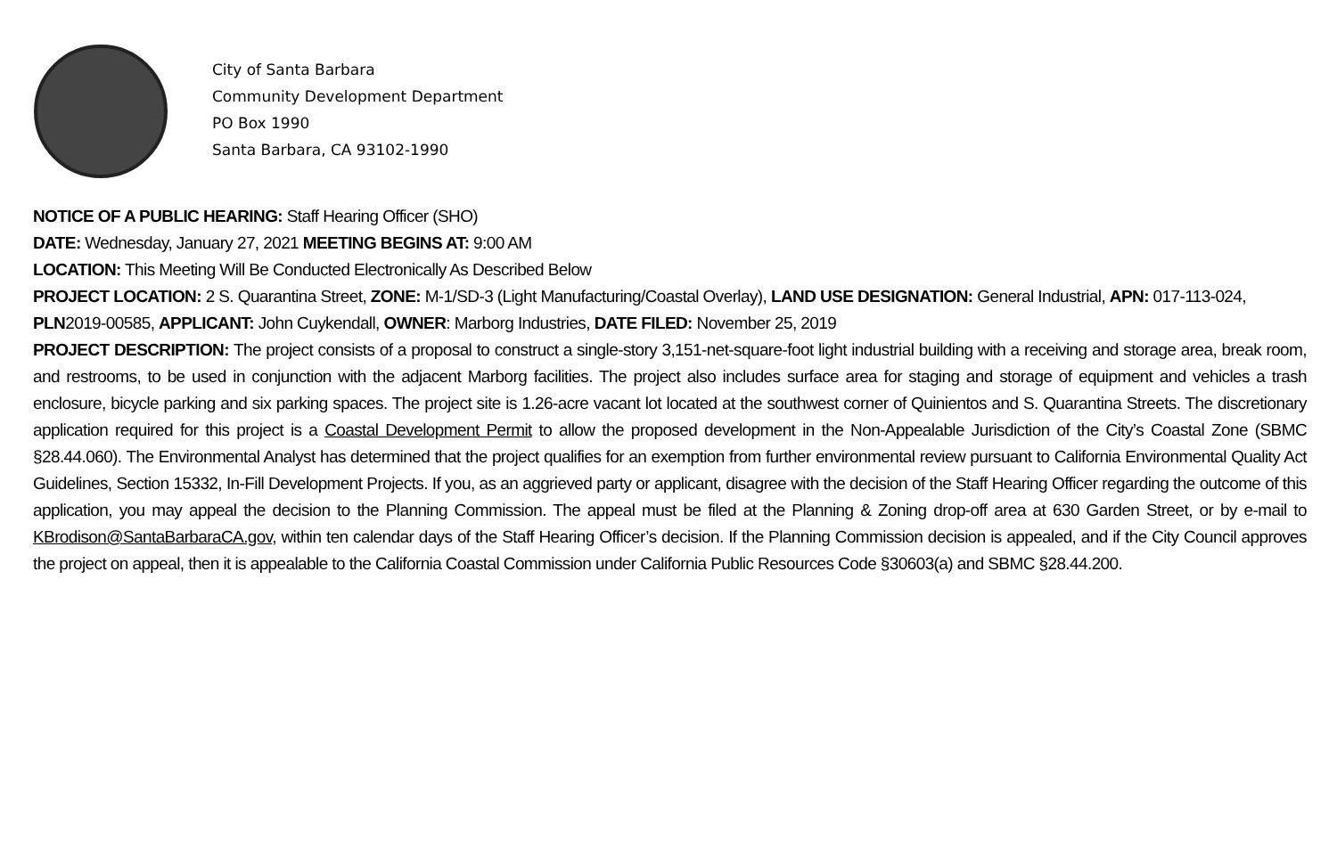City of Santa Barbara
Community Development Department
PO Box 1990
Santa Barbara, CA 93102-1990
NOTICE OF A PUBLIC HEARING: Staff Hearing Officer (SHO)
DATE: Wednesday, January 27, 2021 MEETING BEGINS AT: 9:00 AM
LOCATION: This Meeting Will Be Conducted Electronically As Described Below
PROJECT LOCATION: 2 S. Quarantina Street, ZONE: M-1/SD-3 (Light Manufacturing/Coastal Overlay), LAND USE DESIGNATION: General Industrial, APN: 017-113-024, PLN2019-00585, APPLICANT: John Cuykendall, OWNER: Marborg Industries, DATE FILED: November 25, 2019
PROJECT DESCRIPTION: The project consists of a proposal to construct a single-story 3,151-net-square-foot light industrial building with a receiving and storage area, break room, and restrooms, to be used in conjunction with the adjacent Marborg facilities. The project also includes surface area for staging and storage of equipment and vehicles a trash enclosure, bicycle parking and six parking spaces. The project site is 1.26-acre vacant lot located at the southwest corner of Quinientos and S. Quarantina Streets. The discretionary application required for this project is a Coastal Development Permit to allow the proposed development in the Non-Appealable Jurisdiction of the City’s Coastal Zone (SBMC §28.44.060). The Environmental Analyst has determined that the project qualifies for an exemption from further environmental review pursuant to California Environmental Quality Act Guidelines, Section 15332, In-Fill Development Projects. If you, as an aggrieved party or applicant, disagree with the decision of the Staff Hearing Officer regarding the outcome of this application, you may appeal the decision to the Planning Commission. The appeal must be filed at the Planning & Zoning drop-off area at 630 Garden Street, or by e-mail to KBrodison@SantaBarbaraCA.gov, within ten calendar days of the Staff Hearing Officer’s decision. If the Planning Commission decision is appealed, and if the City Council approves the project on appeal, then it is appealable to the California Coastal Commission under California Public Resources Code §30603(a) and SBMC §28.44.200.